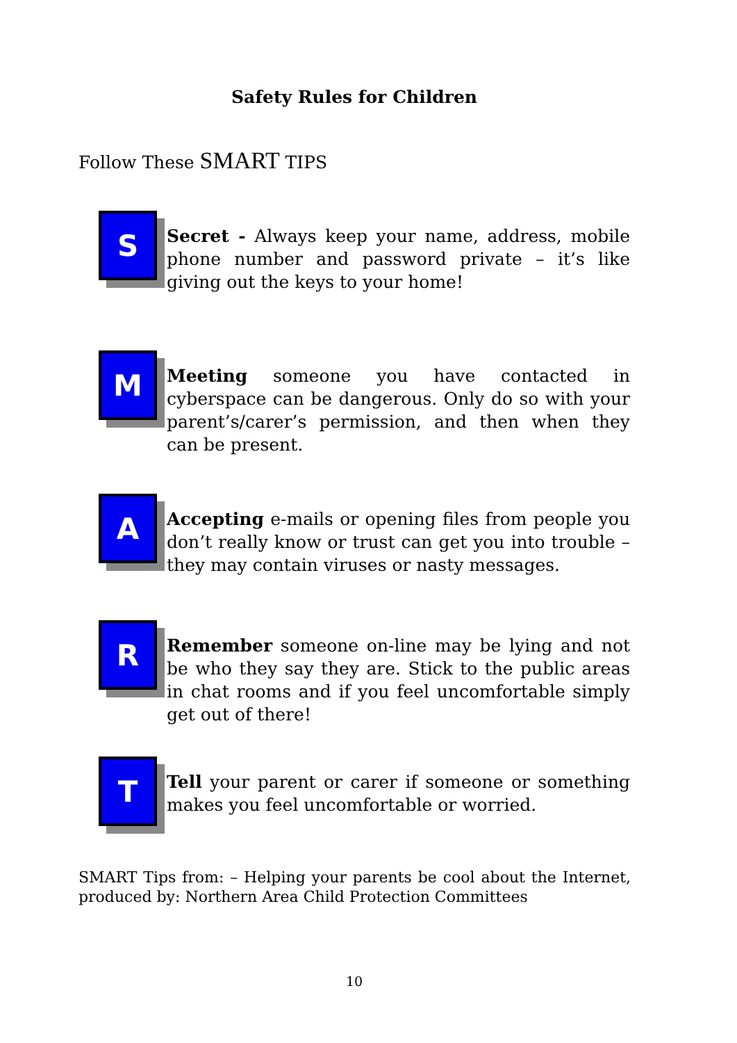Safety Rules for Children
Follow These SMART TIPS
S
Secret - Always keep your name, address, mobile phone number and password private – it’s like giving out the keys to your home!
M
Meeting someone you have contacted in cyberspace can be dangerous. Only do so with your parent’s/carer’s permission, and then when they can be present.
A
Accepting e-mails or opening files from people you don’t really know or trust can get you into trouble – they may contain viruses or nasty messages.
R
Remember someone on-line may be lying and not be who they say they are. Stick to the public areas in chat rooms and if you feel uncomfortable simply get out of there!
T
Tell your parent or carer if someone or something makes you feel uncomfortable or worried.
SMART Tips from: – Helping your parents be cool about the Internet, produced by: Northern Area Child Protection Committees
10